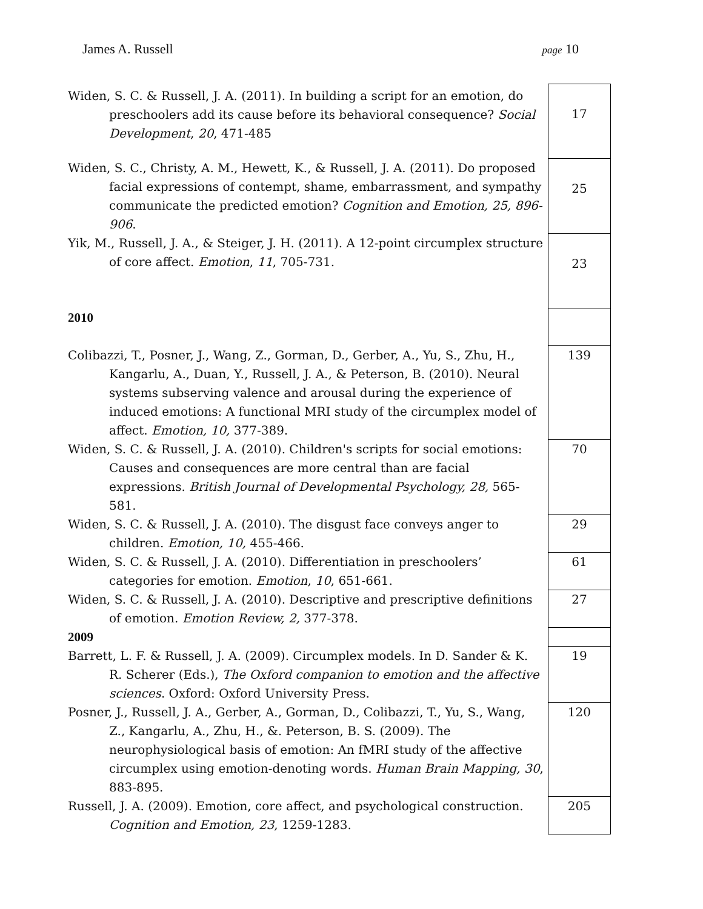James A. Russell page 10
| Widen, S. C. & Russell, J. A. (2011). In building a script for an emotion, do preschoolers add its cause before its behavioral consequence? Social Development , 20 , 471-485 | 17 |
| Widen, S. C., Christy, A. M., Hewett, K., & Russell, J. A. (2011). Do proposed facial expressions of contempt, shame, embarrassment, and sympathy communicate the predicted emotion? Cognition and Emotion, 25, 896-906 . | 25 |
| Yik, M., Russell, J. A., & Steiger, J. H. (2011). A 12-point circumplex structure of core affect. Emotion , 11 , 705-731. | 23 |
| 2010 | |
| Colibazzi, T., Posner, J., Wang, Z., Gorman, D., Gerber, A., Yu, S., Zhu, H., Kangarlu, A., Duan, Y., Russell, J. A., & Peterson, B. (2010). Neural systems subserving valence and arousal during the experience of induced emotions: A functional MRI study of the circumplex model of affect. Emotion, 10, 377-389. | 139 |
| Widen, S. C. & Russell, J. A. (2010). Children's scripts for social emotions: Causes and consequences are more central than are facial expressions. British Journal of Developmental Psychology, 28, 565-581. | 70 |
| Widen, S. C. & Russell, J. A. (2010). The disgust face conveys anger to children. Emotion, 10, 455-466. | 29 |
| Widen, S. C. & Russell, J. A. (2010). Differentiation in preschoolers’ categories for emotion. Emotion , 10 , 651-661. | 61 |
| Widen, S. C. & Russell, J. A. (2010). Descriptive and prescriptive definitions of emotion. Emotion Review, 2, 377-378. | 27 |
| 2009 | |
| Barrett, L. F. & Russell, J. A. (2009). Circumplex models. In D. Sander & K. R. Scherer (Eds.), The Oxford companion to emotion and the affective sciences . Oxford: Oxford University Press. | 19 |
| Posner, J., Russell, J. A., Gerber, A., Gorman, D., Colibazzi, T., Yu, S., Wang, Z., Kangarlu, A., Zhu, H., &. Peterson, B. S. (2009). The neurophysiological basis of emotion: An fMRI study of the affective circumplex using emotion-denoting words. Human Brain Mapping, 30 , 883-895. | 120 |
| Russell, J. A. (2009). Emotion, core affect, and psychological construction. Cognition and Emotion, 23 , 1259-1283. | 205 |